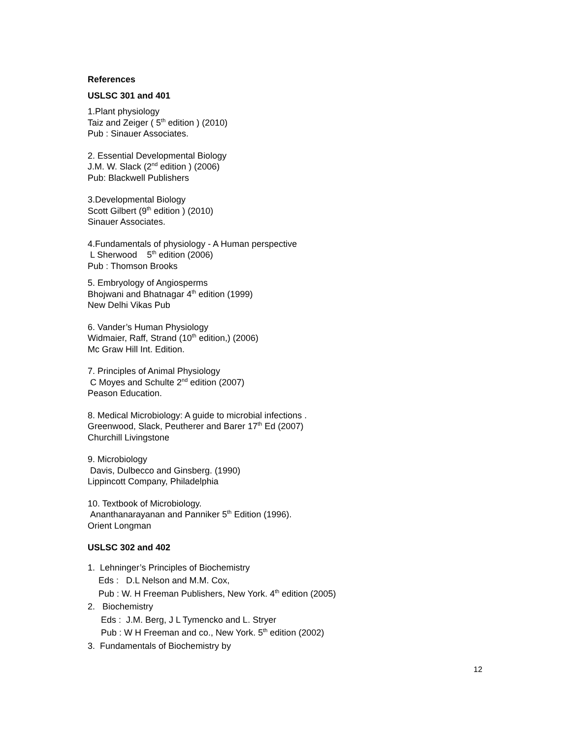References
USLSC 301 and 401
1.Plant physiology
Taiz and Zeiger ( 5<sup>th</sup> edition ) (2010)
Pub : Sinauer Associates.
2. Essential Developmental Biology
J.M. W. Slack (2<sup>nd</sup> edition ) (2006)
Pub: Blackwell Publishers
3.Developmental Biology
Scott Gilbert (9<sup>th</sup> edition ) (2010)
Sinauer Associates.
4.Fundamentals of physiology - A Human perspective
L Sherwood 5<sup>th</sup> edition (2006)
Pub : Thomson Brooks
5. Embryology of Angiosperms
Bhojwani and Bhatnagar 4<sup>th</sup> edition (1999)
New Delhi Vikas Pub
6. Vander’s Human Physiology
Widmaier, Raff, Strand (10<sup>th</sup> edition,) (2006)
Mc Graw Hill Int. Edition.
7. Principles of Animal Physiology
C Moyes and Schulte 2<sup>nd</sup> edition (2007)
Peason Education.
8. Medical Microbiology: A guide to microbial infections .
Greenwood, Slack, Peutherer and Barer 17<sup>th</sup> Ed (2007)
Churchill Livingstone
9. Microbiology
Davis, Dulbecco and Ginsberg. (1990)
Lippincott Company, Philadelphia
10. Textbook of Microbiology.
Ananthanarayanan and Panniker 5<sup>th</sup> Edition (1996).
Orient Longman
USLSC 302 and 402
1. Lehninger’s Principles of Biochemistry
Eds : D.L Nelson and M.M. Cox,
Pub : W. H Freeman Publishers, New York. 4<sup>th</sup> edition (2005)
2. Biochemistry
Eds : J.M. Berg, J L Tymencko and L. Stryer
Pub : W H Freeman and co., New York. 5<sup>th</sup> edition (2002)
3. Fundamentals of Biochemistry by
12